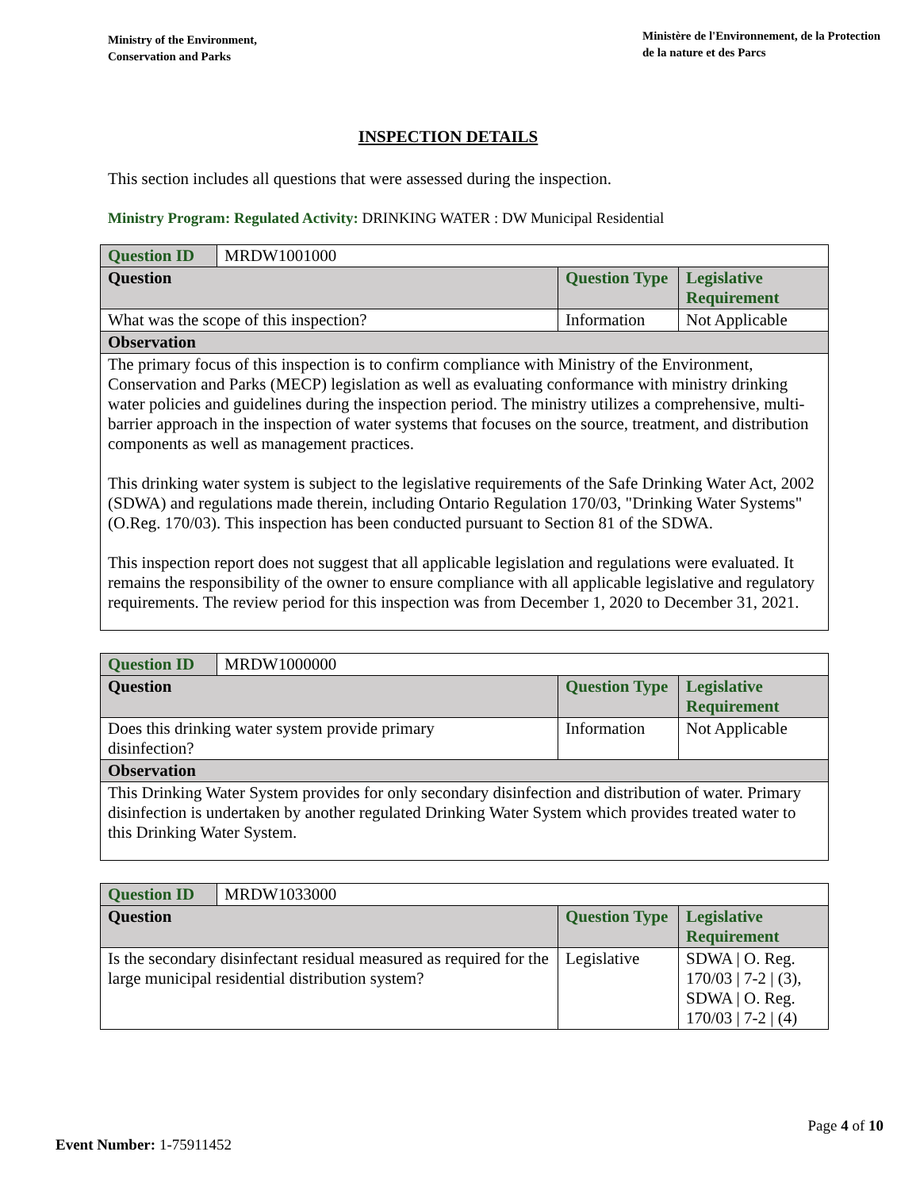Ministry of the Environment,
Conservation and Parks
Ministère de l'Environnement, de la Protection
de la nature et des Parcs
INSPECTION DETAILS
This section includes all questions that were assessed during the inspection.
Ministry Program: Regulated Activity: DRINKING WATER : DW Municipal Residential
| Question ID | MRDW1001000 | | |
| Question | | Question Type | Legislative Requirement |
| What was the scope of this inspection? | | Information | Not Applicable |
| Observation | | | |
| The primary focus of this inspection is to confirm compliance with Ministry of the Environment, Conservation and Parks (MECP) legislation as well as evaluating conformance with ministry drinking water policies and guidelines during the inspection period. The ministry utilizes a comprehensive, multi-barrier approach in the inspection of water systems that focuses on the source, treatment, and distribution components as well as management practices. This drinking water system is subject to the legislative requirements of the Safe Drinking Water Act, 2002 (SDWA) and regulations made therein, including Ontario Regulation 170/03, "Drinking Water Systems" (O.Reg. 170/03). This inspection has been conducted pursuant to Section 81 of the SDWA. This inspection report does not suggest that all applicable legislation and regulations were evaluated. It remains the responsibility of the owner to ensure compliance with all applicable legislative and regulatory requirements. The review period for this inspection was from December 1, 2020 to December 31, 2021. | | | |
| Question ID | MRDW1000000 | | |
| Question | | Question Type | Legislative Requirement |
| Does this drinking water system provide primary disinfection? | | Information | Not Applicable |
| Observation | | | |
| This Drinking Water System provides for only secondary disinfection and distribution of water. Primary disinfection is undertaken by another regulated Drinking Water System which provides treated water to this Drinking Water System. | | | |
| Question ID | MRDW1033000 | | |
| Question | | Question Type | Legislative Requirement |
| Is the secondary disinfectant residual measured as required for the large municipal residential distribution system? | | Legislative | SDWA / O. Reg. 170/03 / 7-2 / (3), SDWA / O. Reg. 170/03 / 7-2 / (4) |
Page 4 of 10
Event Number: 1-75911452